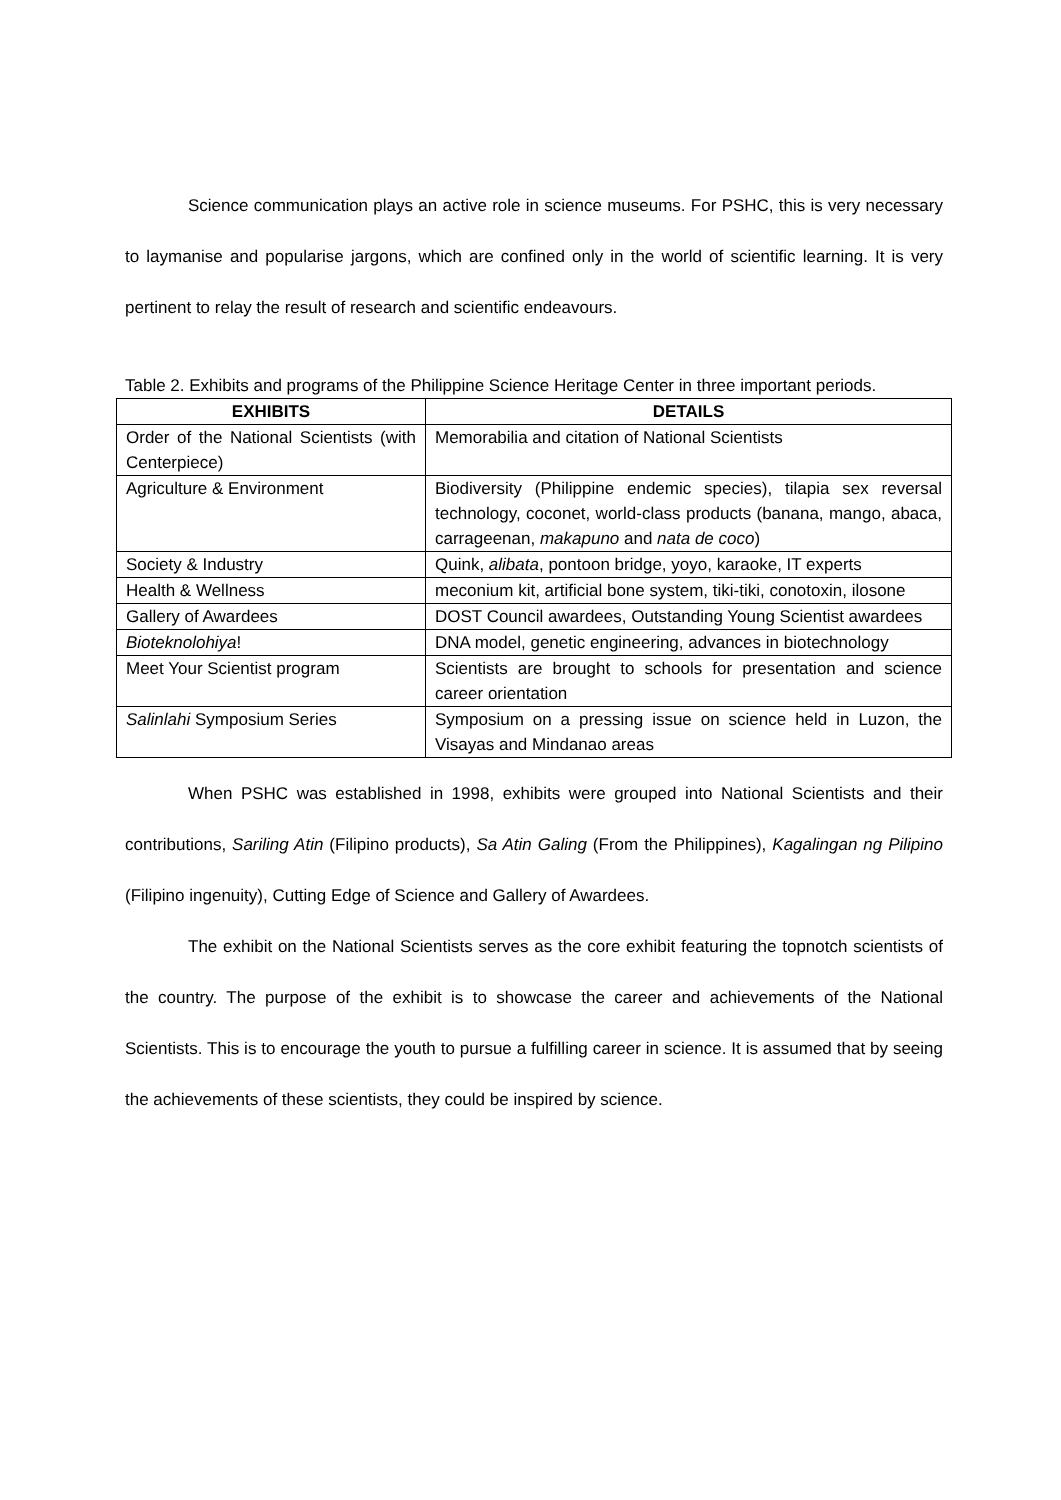Science communication plays an active role in science museums. For PSHC, this is very necessary to laymanise and popularise jargons, which are confined only in the world of scientific learning. It is very pertinent to relay the result of research and scientific endeavours.
Table 2. Exhibits and programs of the Philippine Science Heritage Center in three important periods.
| EXHIBITS | DETAILS |
| --- | --- |
| Order of the National Scientists (with Centerpiece) | Memorabilia and citation of National Scientists |
| Agriculture & Environment | Biodiversity (Philippine endemic species), tilapia sex reversal technology, coconet, world-class products (banana, mango, abaca, carrageenan, makapuno and nata de coco ) |
| Society & Industry | Quink, alibata , pontoon bridge, yoyo, karaoke, IT experts |
| Health & Wellness | meconium kit, artificial bone system, tiki-tiki, conotoxin, ilosone |
| Gallery of Awardees | DOST Council awardees, Outstanding Young Scientist awardees |
| Bioteknolohiya ! | DNA model, genetic engineering, advances in biotechnology |
| Meet Your Scientist program | Scientists are brought to schools for presentation and science career orientation |
| Salinlahi Symposium Series | Symposium on a pressing issue on science held in Luzon, the Visayas and Mindanao areas |
When PSHC was established in 1998, exhibits were grouped into National Scientists and their contributions, Sariling Atin (Filipino products), Sa Atin Galing (From the Philippines), Kagalingan ng Pilipino (Filipino ingenuity), Cutting Edge of Science and Gallery of Awardees.
The exhibit on the National Scientists serves as the core exhibit featuring the topnotch scientists of the country. The purpose of the exhibit is to showcase the career and achievements of the National Scientists. This is to encourage the youth to pursue a fulfilling career in science. It is assumed that by seeing the achievements of these scientists, they could be inspired by science.